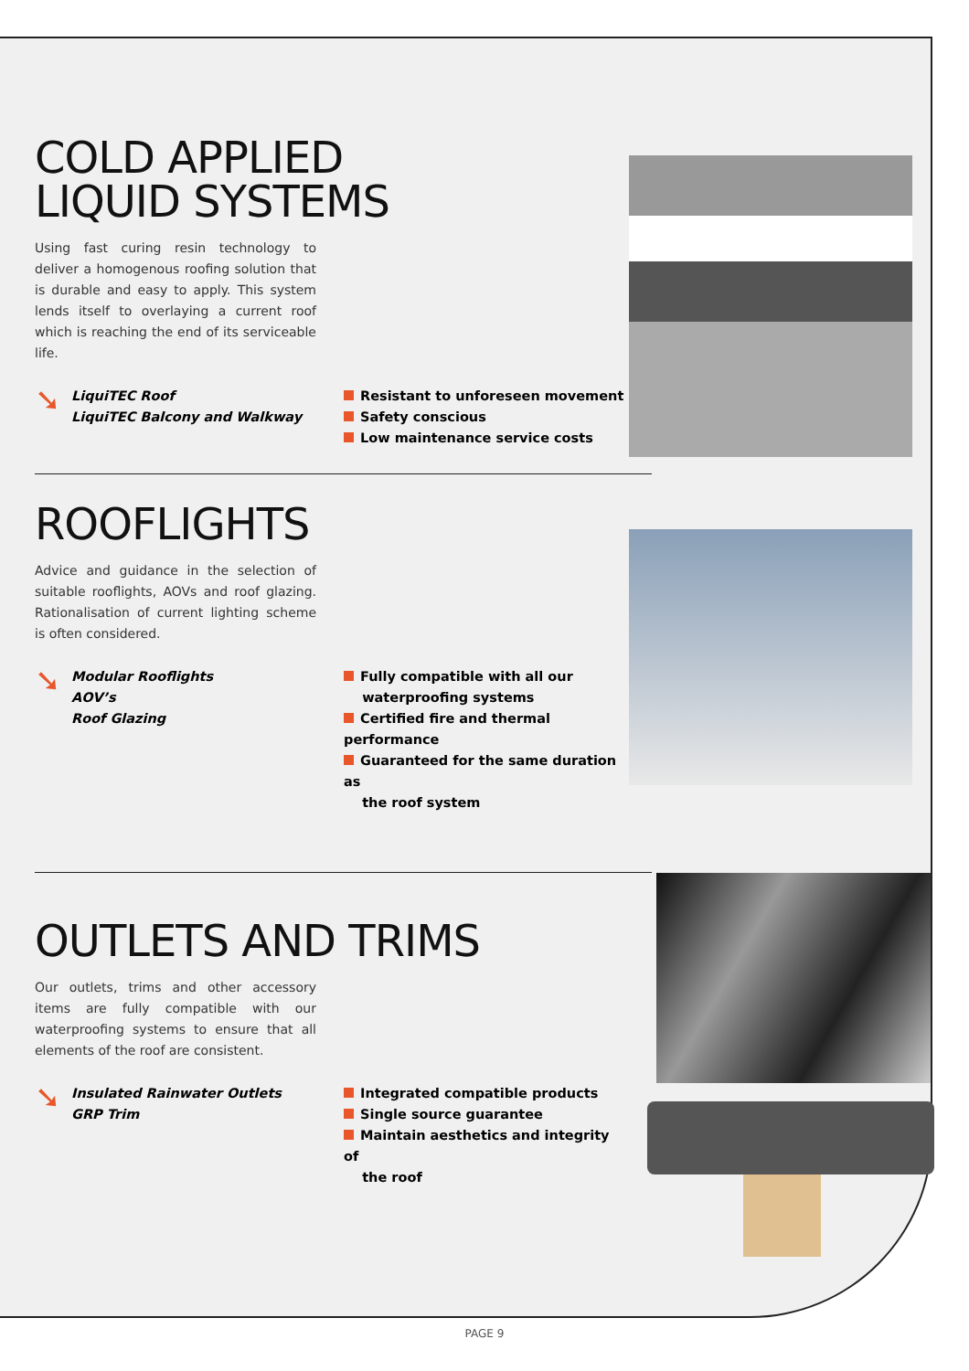COLD APPLIED
LIQUID SYSTEMS
Using fast curing resin technology to deliver a homogenous roofing solution that is durable and easy to apply. This system lends itself to overlaying a current roof which is reaching the end of its serviceable life.
➘
LiquiTEC Roof
LiquiTEC Balcony and Walkway
Resistant to unforeseen movement
Safety conscious
Low maintenance service costs
ROOFLIGHTS
Advice and guidance in the selection of suitable rooflights, AOVs and roof glazing. Rationalisation of current lighting scheme is often considered.
➘
Modular Rooflights
AOV’s
Roof Glazing
Fully compatible with all our
waterproofing systems
Certified fire and thermal performance
Guaranteed for the same duration as
the roof system
OUTLETS AND TRIMS
Our outlets, trims and other accessory items are fully compatible with our waterproofing systems to ensure that all elements of the roof are consistent.
➘
Insulated Rainwater Outlets
GRP Trim
Integrated compatible products
Single source guarantee
Maintain aesthetics and integrity of
the roof
PAGE 9